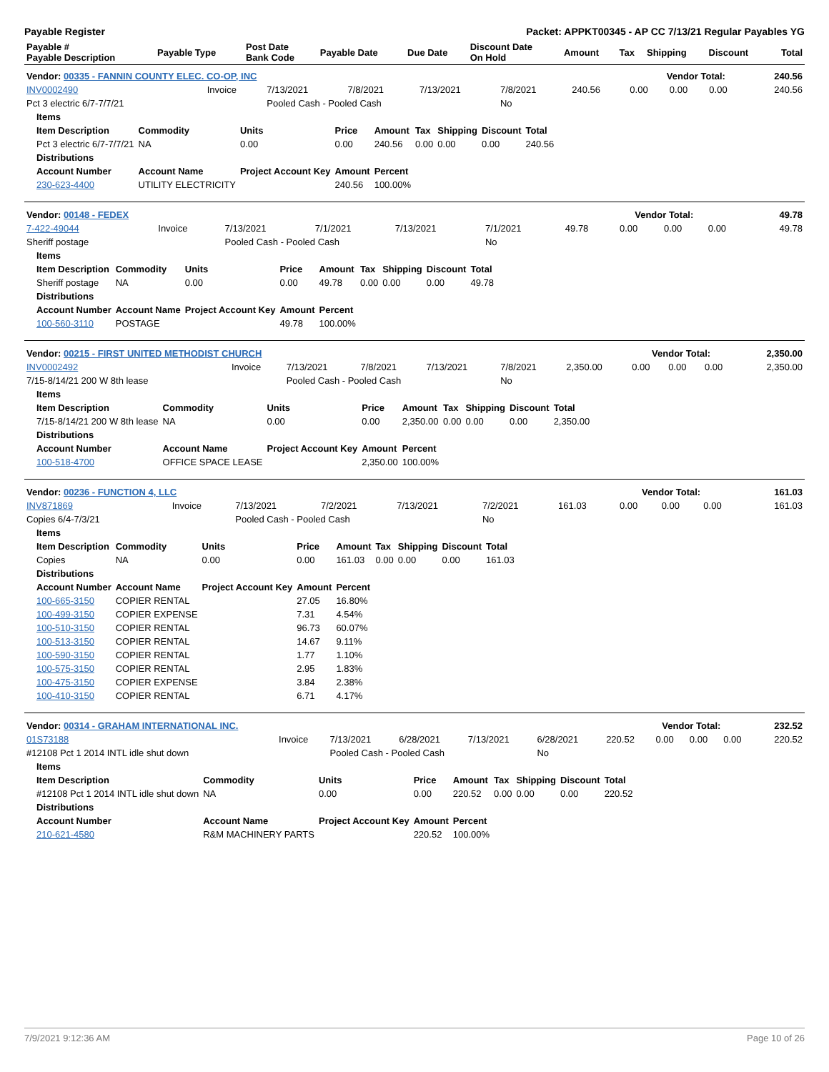Payable Register Packet: APPKT00345 - AP CC 7/13/21 Regular Payables YG
| Payable # Payable Description | Payable Type | Post Date Bank Code | Payable Date | Due Date | Discount Date On Hold | Amount | Tax | Shipping | Discount | Total |
| --- | --- | --- | --- | --- | --- | --- | --- | --- | --- | --- |
| Vendor: 00335 - FANNIN COUNTY ELEC. CO-OP, INC | Vendor Total: | 240.56 |
| --- | --- | --- |
| INV0002490 | Invoice | 7/13/2021 | 7/8/2021 | 7/13/2021 | 7/8/2021 | 240.56 | 0.00 | 0.00 | 0.00 | 240.56 |
| Pct 3 electric 6/7-7/7/21 | | Pooled Cash - Pooled Cash | | | No | | | | | |
| Items | | | | | | | | |
| --- | --- | --- | --- | --- | --- | --- | --- | --- |
| Item Description | Commodity | Units | Price | Amount | Tax | Shipping | Discount | Total |
| Pct 3 electric 6/7-7/7/21 | NA | 0.00 | 0.00 | 240.56 | 0.00 | 0.00 | 0.00 | 240.56 |
| Distributions | | | | | | | | |
| Account Number | Account Name | Project Account Key | Amount | Percent | | | | |
| 230-623-4400 | UTILITY ELECTRICITY | | 240.56 | 100.00% | | | | |
| Vendor: 00148 - FEDEX | Vendor Total: | 49.78 |
| --- | --- | --- |
| 7-422-49044 | Invoice | 7/13/2021 | 7/1/2021 | 7/13/2021 | 7/1/2021 | 49.78 | 0.00 | 0.00 | 0.00 | 49.78 |
| Sheriff postage | | Pooled Cash - Pooled Cash | | | No | | | | | |
| Items | | | | | | | | |
| --- | --- | --- | --- | --- | --- | --- | --- | --- |
| Item Description | Commodity | Units | Price | Amount | Tax | Shipping | Discount | Total |
| Sheriff postage | NA | 0.00 | 0.00 | 49.78 | 0.00 | 0.00 | 0.00 | 49.78 |
| Distributions | | | | | | | | |
| Account Number | Account Name | Project Account Key | Amount | Percent | | | | |
| 100-560-3110 | POSTAGE | | 49.78 | 100.00% | | | | |
| Vendor: 00215 - FIRST UNITED METHODIST CHURCH | Vendor Total: | 2,350.00 |
| --- | --- | --- |
| INV0002492 | Invoice | 7/13/2021 | 7/8/2021 | 7/13/2021 | 7/8/2021 | 2,350.00 | 0.00 | 0.00 | 0.00 | 2,350.00 |
| 7/15-8/14/21 200 W 8th lease | | Pooled Cash - Pooled Cash | | | No | | | | | |
| Items | | | | | | | | |
| --- | --- | --- | --- | --- | --- | --- | --- | --- |
| Item Description | Commodity | Units | Price | Amount | Tax | Shipping | Discount | Total |
| 7/15-8/14/21 200 W 8th lease | NA | 0.00 | 0.00 | 2,350.00 | 0.00 | 0.00 | 0.00 | 2,350.00 |
| Distributions | | | | | | | | |
| Account Number | Account Name | Project Account Key | Amount | Percent | | | | |
| 100-518-4700 | OFFICE SPACE LEASE | | 2,350.00 | 100.00% | | | | |
| Vendor: 00236 - FUNCTION 4, LLC | Vendor Total: | 161.03 |
| --- | --- | --- |
| INV871869 | Invoice | 7/13/2021 | 7/2/2021 | 7/13/2021 | 7/2/2021 | 161.03 | 0.00 | 0.00 | 0.00 | 161.03 |
| Copies 6/4-7/3/21 | | Pooled Cash - Pooled Cash | | | No | | | | | |
| Items | | | | | | | | |
| --- | --- | --- | --- | --- | --- | --- | --- | --- |
| Item Description | Commodity | Units | Price | Amount | Tax | Shipping | Discount | Total |
| Copies | NA | 0.00 | 0.00 | 161.03 | 0.00 | 0.00 | 0.00 | 161.03 |
| Distributions | | | | | | | | |
| Account Number | Account Name | Project Account Key | Amount | Percent | | | | |
| 100-665-3150 | COPIER RENTAL | | 27.05 | 16.80% | | | | |
| 100-499-3150 | COPIER EXPENSE | | 7.31 | 4.54% | | | | |
| 100-510-3150 | COPIER RENTAL | | 96.73 | 60.07% | | | | |
| 100-513-3150 | COPIER RENTAL | | 14.67 | 9.11% | | | | |
| 100-590-3150 | COPIER RENTAL | | 1.77 | 1.10% | | | | |
| 100-575-3150 | COPIER RENTAL | | 2.95 | 1.83% | | | | |
| 100-475-3150 | COPIER EXPENSE | | 3.84 | 2.38% | | | | |
| 100-410-3150 | COPIER RENTAL | | 6.71 | 4.17% | | | | |
| Vendor: 00314 - GRAHAM INTERNATIONAL INC. | Vendor Total: | 232.52 |
| --- | --- | --- |
| 01S73188 | Invoice | 7/13/2021 | 6/28/2021 | 7/13/2021 | 6/28/2021 | 220.52 | 0.00 | 0.00 | 0.00 | 220.52 |
| #12108 Pct 1 2014 INTL idle shut down | | Pooled Cash - Pooled Cash | | | No | | | | | |
| Items | | | | | | | | |
| --- | --- | --- | --- | --- | --- | --- | --- | --- |
| Item Description | Commodity | Units | Price | Amount | Tax | Shipping | Discount | Total |
| #12108 Pct 1 2014 INTL idle shut down | NA | 0.00 | 0.00 | 220.52 | 0.00 | 0.00 | 0.00 | 220.52 |
| Distributions | | | | | | | | |
| Account Number | Account Name | Project Account Key | Amount | Percent | | | | |
| 210-621-4580 | R&M MACHINERY PARTS | | 220.52 | 100.00% | | | | |
7/9/2021 9:12:36 AM Page 10 of 26